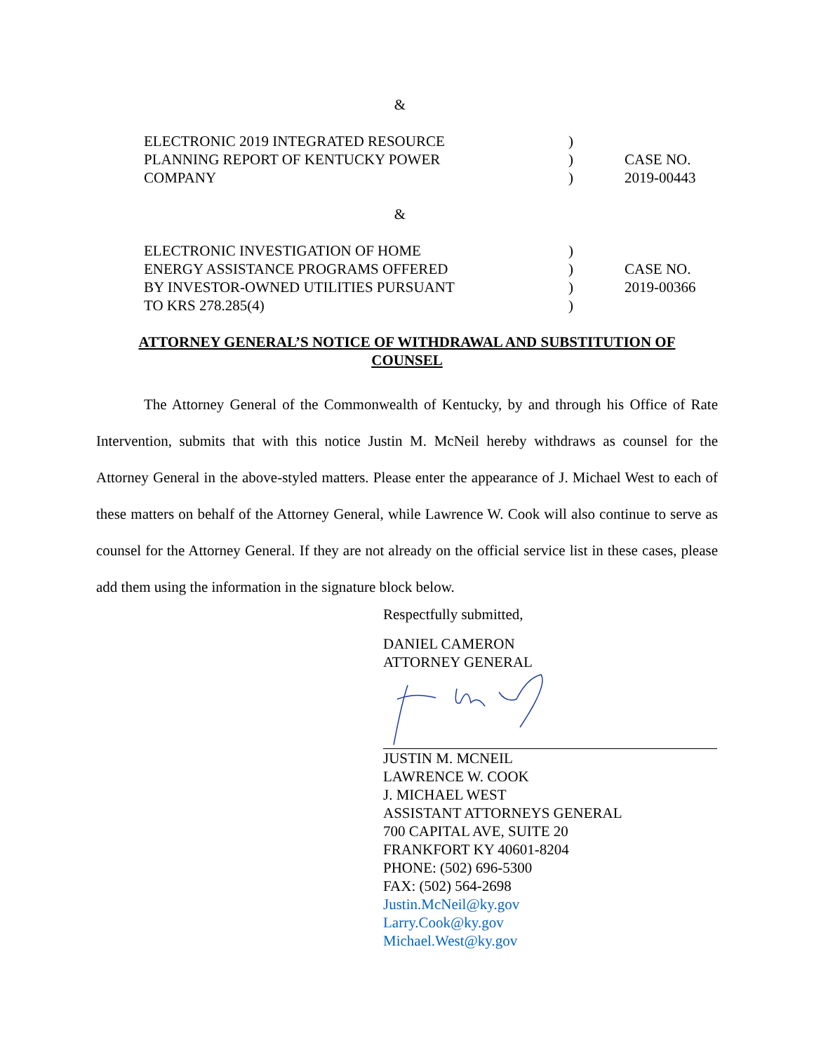&
ELECTRONIC 2019 INTEGRATED RESOURCE
PLANNING REPORT OF KENTUCKY POWER
COMPANY
)
)
)
CASE NO.
2019-00443
&
ELECTRONIC INVESTIGATION OF HOME
ENERGY ASSISTANCE PROGRAMS OFFERED
BY INVESTOR-OWNED UTILITIES PURSUANT
TO KRS 278.285(4)
)
)
)
)
CASE NO.
2019-00366
ATTORNEY GENERAL’S NOTICE OF WITHDRAWAL AND SUBSTITUTION OF COUNSEL
The Attorney General of the Commonwealth of Kentucky, by and through his Office of Rate Intervention, submits that with this notice Justin M. McNeil hereby withdraws as counsel for the Attorney General in the above-styled matters. Please enter the appearance of J. Michael West to each of these matters on behalf of the Attorney General, while Lawrence W. Cook will also continue to serve as counsel for the Attorney General. If they are not already on the official service list in these cases, please add them using the information in the signature block below.
Respectfully submitted,
DANIEL CAMERON
ATTORNEY GENERAL
JUSTIN M. MCNEIL
LAWRENCE W. COOK
J. MICHAEL WEST
ASSISTANT ATTORNEYS GENERAL
700 CAPITAL AVE, SUITE 20
FRANKFORT KY 40601-8204
PHONE: (502) 696-5300
FAX: (502) 564-2698
Justin.McNeil@ky.gov
Larry.Cook@ky.gov
Michael.West@ky.gov